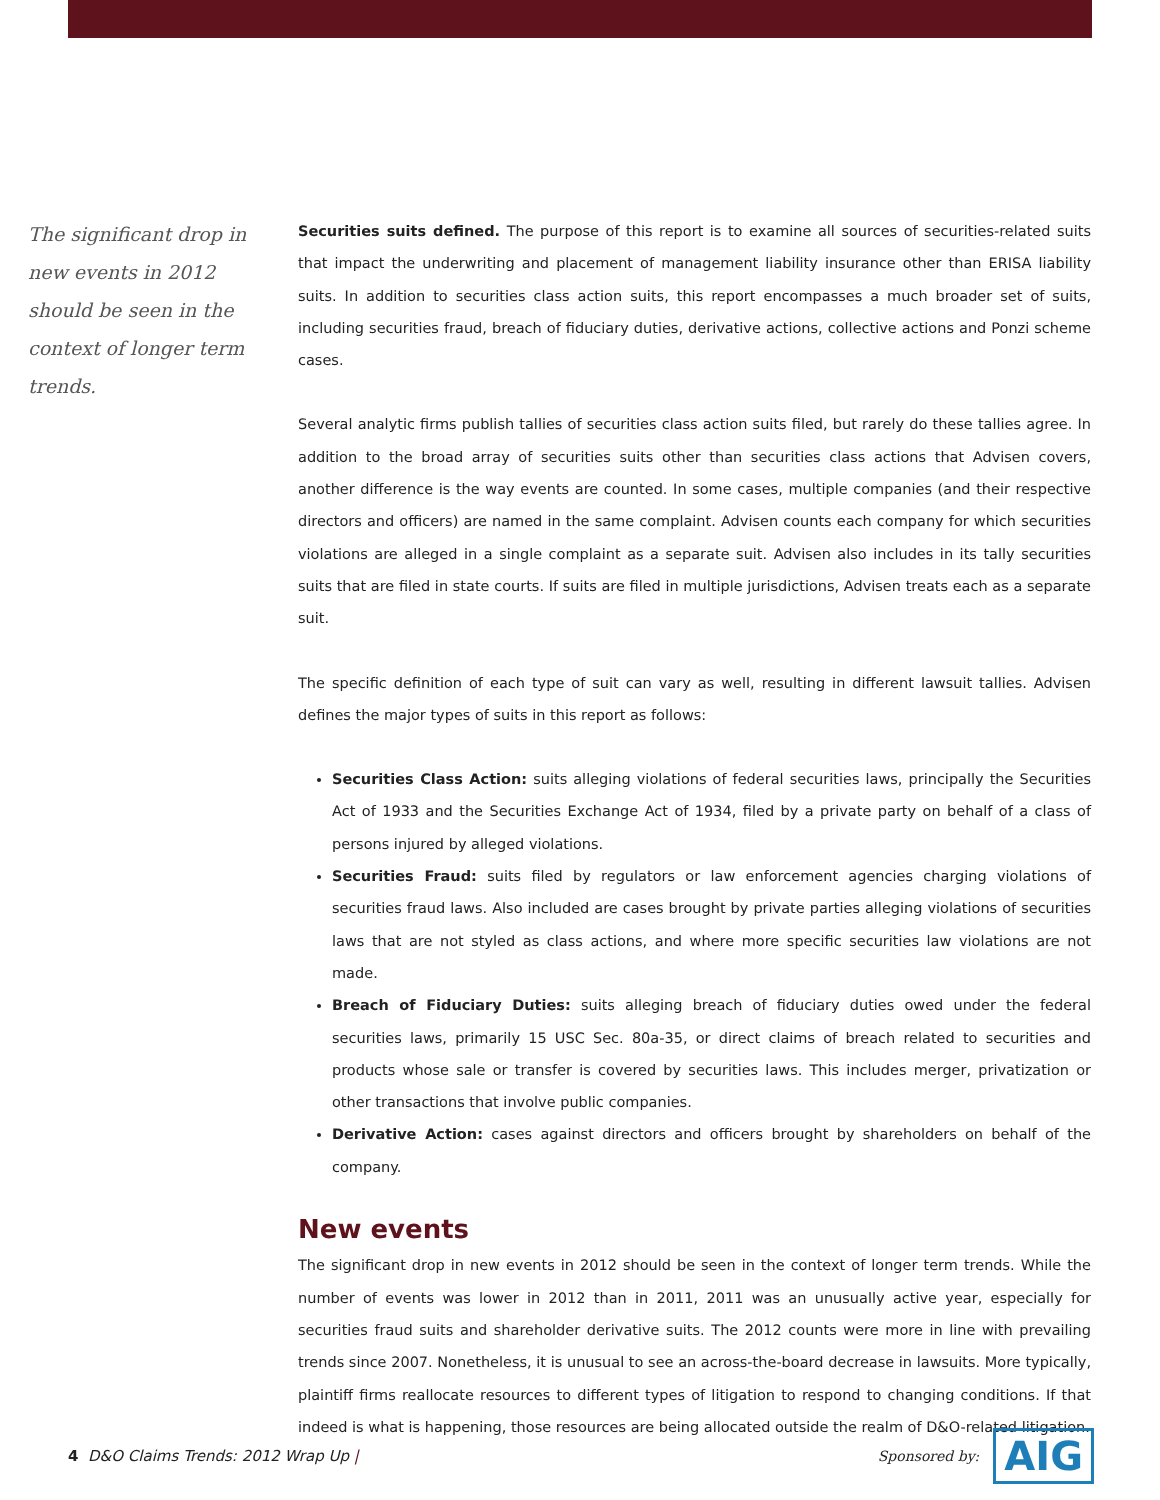The significant drop in new events in 2012 should be seen in the context of longer term trends.
Securities suits defined. The purpose of this report is to examine all sources of securities-related suits that impact the underwriting and placement of management liability insurance other than ERISA liability suits. In addition to securities class action suits, this report encompasses a much broader set of suits, including securities fraud, breach of fiduciary duties, derivative actions, collective actions and Ponzi scheme cases.
Several analytic firms publish tallies of securities class action suits filed, but rarely do these tallies agree. In addition to the broad array of securities suits other than securities class actions that Advisen covers, another difference is the way events are counted. In some cases, multiple companies (and their respective directors and officers) are named in the same complaint. Advisen counts each company for which securities violations are alleged in a single complaint as a separate suit. Advisen also includes in its tally securities suits that are filed in state courts. If suits are filed in multiple jurisdictions, Advisen treats each as a separate suit.
The specific definition of each type of suit can vary as well, resulting in different lawsuit tallies. Advisen defines the major types of suits in this report as follows:
Securities Class Action: suits alleging violations of federal securities laws, principally the Securities Act of 1933 and the Securities Exchange Act of 1934, filed by a private party on behalf of a class of persons injured by alleged violations.
Securities Fraud: suits filed by regulators or law enforcement agencies charging violations of securities fraud laws. Also included are cases brought by private parties alleging violations of securities laws that are not styled as class actions, and where more specific securities law violations are not made.
Breach of Fiduciary Duties: suits alleging breach of fiduciary duties owed under the federal securities laws, primarily 15 USC Sec. 80a-35, or direct claims of breach related to securities and products whose sale or transfer is covered by securities laws. This includes merger, privatization or other transactions that involve public companies.
Derivative Action: cases against directors and officers brought by shareholders on behalf of the company.
New events
The significant drop in new events in 2012 should be seen in the context of longer term trends. While the number of events was lower in 2012 than in 2011, 2011 was an unusually active year, especially for securities fraud suits and shareholder derivative suits. The 2012 counts were more in line with prevailing trends since 2007. Nonetheless, it is unusual to see an across-the-board decrease in lawsuits. More typically, plaintiff firms reallocate resources to different types of litigation to respond to changing conditions. If that indeed is what is happening, those resources are being allocated outside the realm of D&O-related litigation.
4 D&O Claims Trends: 2012 Wrap Up |
Sponsored by: AIG